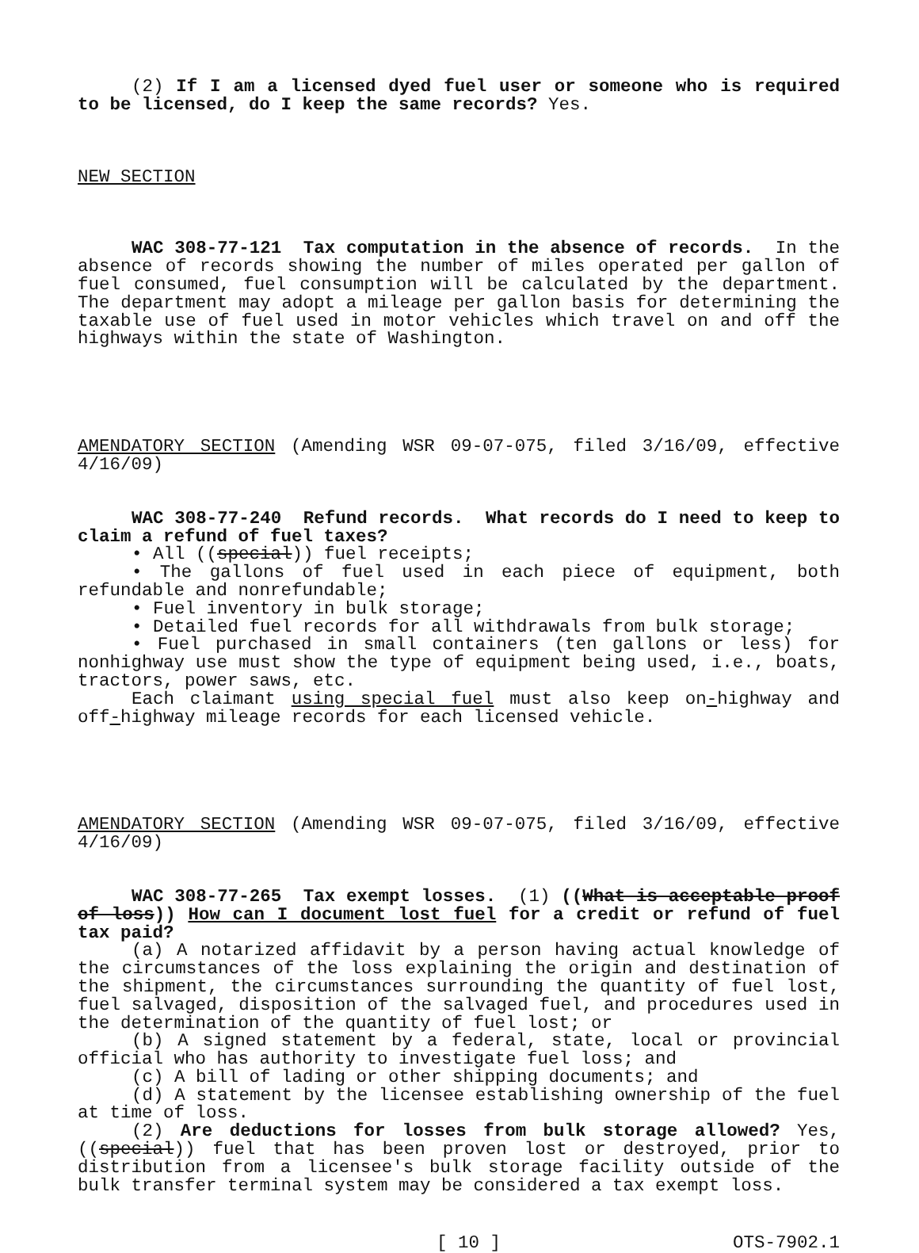(2) If I am a licensed dyed fuel user or someone who is required to be licensed, do I keep the same records? Yes.
NEW SECTION
WAC 308-77-121 Tax computation in the absence of records. In the absence of records showing the number of miles operated per gallon of fuel consumed, fuel consumption will be calculated by the department. The department may adopt a mileage per gallon basis for determining the taxable use of fuel used in motor vehicles which travel on and off the highways within the state of Washington.
AMENDATORY SECTION (Amending WSR 09-07-075, filed 3/16/09, effective 4/16/09)
WAC 308-77-240 Refund records. What records do I need to keep to claim a refund of fuel taxes?
• All ((special)) fuel receipts;
• The gallons of fuel used in each piece of equipment, both refundable and nonrefundable;
• Fuel inventory in bulk storage;
• Detailed fuel records for all withdrawals from bulk storage;
• Fuel purchased in small containers (ten gallons or less) for nonhighway use must show the type of equipment being used, i.e., boats, tractors, power saws, etc.
Each claimant using special fuel must also keep on-highway and off-highway mileage records for each licensed vehicle.
AMENDATORY SECTION (Amending WSR 09-07-075, filed 3/16/09, effective 4/16/09)
WAC 308-77-265 Tax exempt losses. (1) ((What is acceptable proof of loss)) How can I document lost fuel for a credit or refund of fuel tax paid?
(a) A notarized affidavit by a person having actual knowledge of the circumstances of the loss explaining the origin and destination of the shipment, the circumstances surrounding the quantity of fuel lost, fuel salvaged, disposition of the salvaged fuel, and procedures used in the determination of the quantity of fuel lost; or
(b) A signed statement by a federal, state, local or provincial official who has authority to investigate fuel loss; and
(c) A bill of lading or other shipping documents; and
(d) A statement by the licensee establishing ownership of the fuel at time of loss.
(2) Are deductions for losses from bulk storage allowed? Yes, ((special)) fuel that has been proven lost or destroyed, prior to distribution from a licensee's bulk storage facility outside of the bulk transfer terminal system may be considered a tax exempt loss.
[ 10 ] OTS-7902.1